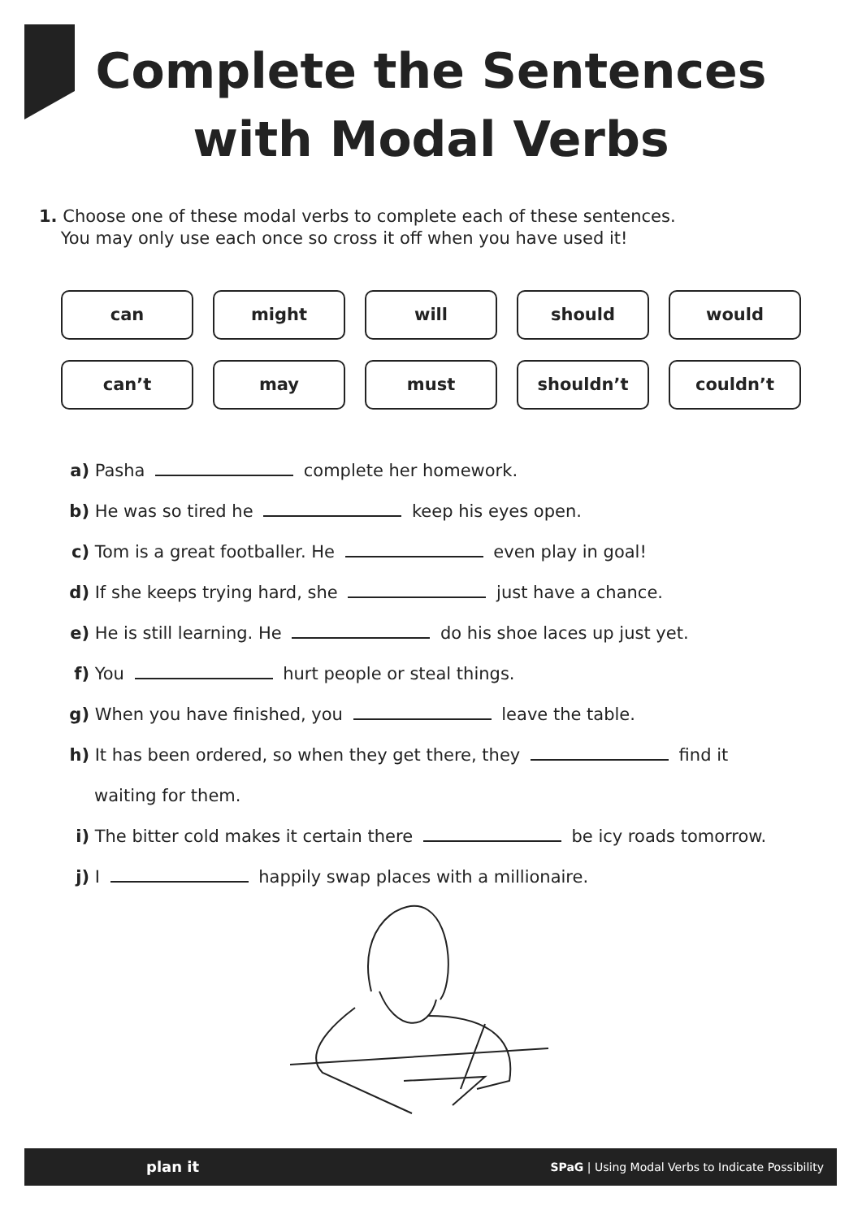Complete the Sentences
with Modal Verbs
1. Choose one of these modal verbs to complete each of these sentences.
You may only use each once so cross it off when you have used it!
can
might
will
should
would
can’t
may
must
shouldn’t
couldn’t
a) Pasha complete her homework.
b) He was so tired he keep his eyes open.
c) Tom is a great footballer. He even play in goal!
d) If she keeps trying hard, she just have a chance.
e) He is still learning. He do his shoe laces up just yet.
f) You hurt people or steal things.
g) When you have finished, you leave the table.
h) It has been ordered, so when they get there, they find it
waiting for them.
i) The bitter cold makes it certain there be icy roads tomorrow.
j) I happily swap places with a millionaire.
plan it SPaG | Using Modal Verbs to Indicate Possibility